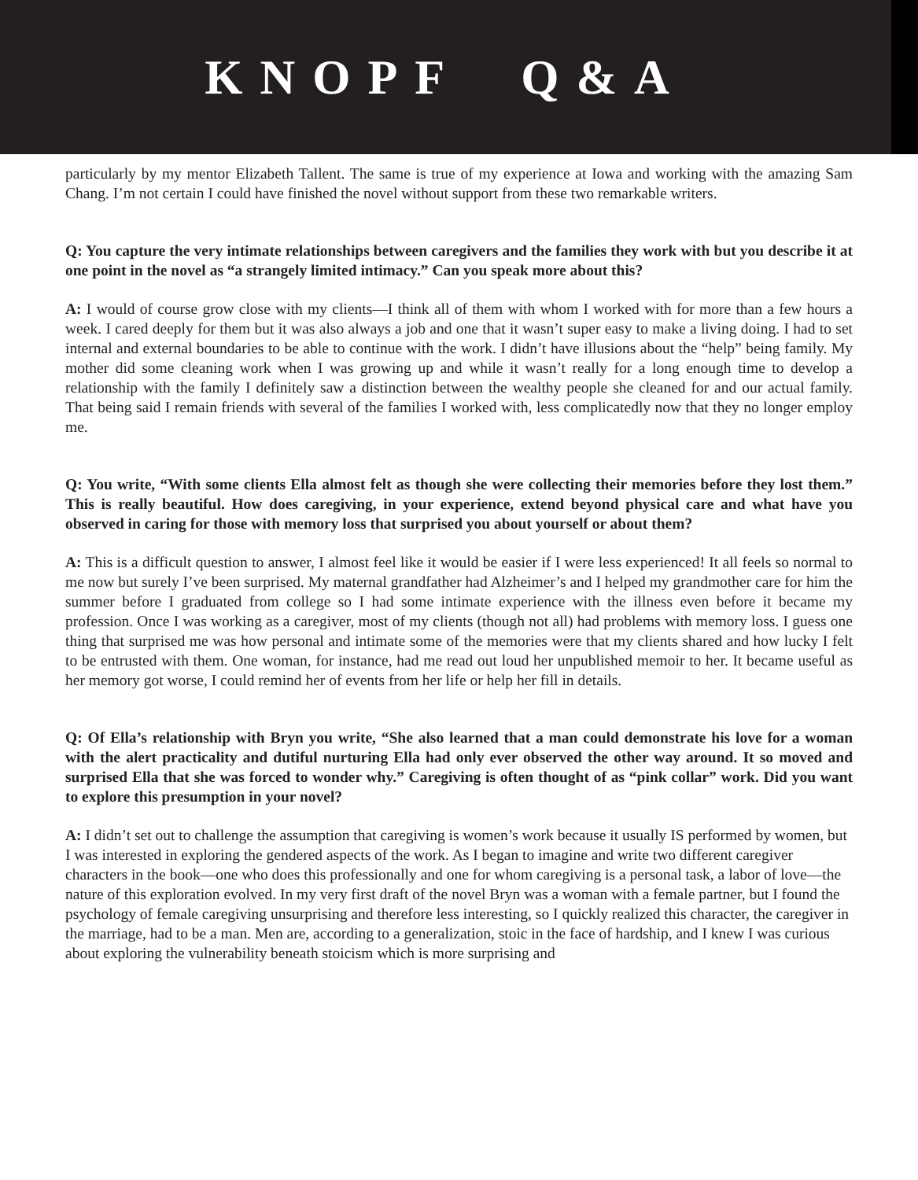KNOPF Q&A
particularly by my mentor Elizabeth Tallent. The same is true of my experience at Iowa and working with the amazing Sam Chang. I’m not certain I could have finished the novel without support from these two remarkable writers.
Q: You capture the very intimate relationships between caregivers and the families they work with but you describe it at one point in the novel as “a strangely limited intimacy.” Can you speak more about this?
A: I would of course grow close with my clients—I think all of them with whom I worked with for more than a few hours a week. I cared deeply for them but it was also always a job and one that it wasn’t super easy to make a living doing. I had to set internal and external boundaries to be able to continue with the work. I didn’t have illusions about the “help” being family. My mother did some cleaning work when I was growing up and while it wasn’t really for a long enough time to develop a relationship with the family I definitely saw a distinction between the wealthy people she cleaned for and our actual family. That being said I remain friends with several of the families I worked with, less complicatedly now that they no longer employ me.
Q: You write, “With some clients Ella almost felt as though she were collecting their memories before they lost them.” This is really beautiful. How does caregiving, in your experience, extend beyond physical care and what have you observed in caring for those with memory loss that surprised you about yourself or about them?
A: This is a difficult question to answer, I almost feel like it would be easier if I were less experienced! It all feels so normal to me now but surely I’ve been surprised. My maternal grandfather had Alzheimer’s and I helped my grandmother care for him the summer before I graduated from college so I had some intimate experience with the illness even before it became my profession. Once I was working as a caregiver, most of my clients (though not all) had problems with memory loss. I guess one thing that surprised me was how personal and intimate some of the memories were that my clients shared and how lucky I felt to be entrusted with them. One woman, for instance, had me read out loud her unpublished memoir to her. It became useful as her memory got worse, I could remind her of events from her life or help her fill in details.
Q: Of Ella’s relationship with Bryn you write, “She also learned that a man could demonstrate his love for a woman with the alert practicality and dutiful nurturing Ella had only ever observed the other way around. It so moved and surprised Ella that she was forced to wonder why.” Caregiving is often thought of as “pink collar” work. Did you want to explore this presumption in your novel?
A: I didn’t set out to challenge the assumption that caregiving is women’s work because it usually IS performed by women, but I was interested in exploring the gendered aspects of the work. As I began to imagine and write two different caregiver characters in the book—one who does this professionally and one for whom caregiving is a personal task, a labor of love—the nature of this exploration evolved. In my very first draft of the novel Bryn was a woman with a female partner, but I found the psychology of female caregiving unsurprising and therefore less interesting, so I quickly realized this character, the caregiver in the marriage, had to be a man. Men are, according to a generalization, stoic in the face of hardship, and I knew I was curious about exploring the vulnerability beneath stoicism which is more surprising and